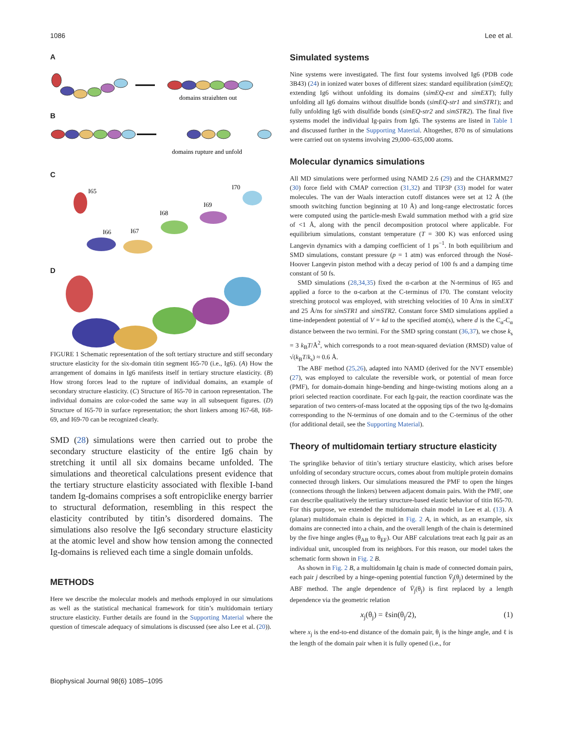1086 Lee et al.
A
domains straighten out
B
domains rupture and unfold
C
I65
I66
I67
I68
I69
I70
D
FIGURE 1 Schematic representation of the soft tertiary structure and stiff secondary structure elasticity for the six-domain titin segment I65-70 (i.e., Ig6). (A) How the arrangement of domains in Ig6 manifests itself in tertiary structure elasticity. (B) How strong forces lead to the rupture of individual domains, an example of secondary structure elasticity. (C) Structure of I65-70 in cartoon representation. The individual domains are color-coded the same way in all subsequent figures. (D) Structure of I65-70 in surface representation; the short linkers among I67-68, I68-69, and I69-70 can be recognized clearly.
SMD (28) simulations were then carried out to probe the secondary structure elasticity of the entire Ig6 chain by stretching it until all six domains became unfolded. The simulations and theoretical calculations present evidence that the tertiary structure elasticity associated with flexible I-band tandem Ig-domains comprises a soft entropiclike energy barrier to structural deformation, resembling in this respect the elasticity contributed by titin’s disordered domains. The simulations also resolve the Ig6 secondary structure elasticity at the atomic level and show how tension among the connected Ig-domains is relieved each time a single domain unfolds.
METHODS
Here we describe the molecular models and methods employed in our simulations as well as the statistical mechanical framework for titin’s multidomain tertiary structure elasticity. Further details are found in the Supporting Material where the question of timescale adequacy of simulations is discussed (see also Lee et al. (20)).
Simulated systems
Nine systems were investigated. The first four systems involved Ig6 (PDB code 3B43) (24) in ionized water boxes of different sizes: standard equilibration (simEQ); extending Ig6 without unfolding its domains (simEQ-ext and simEXT); fully unfolding all Ig6 domains without disulfide bonds (simEQ-str1 and simSTR1); and fully unfolding Ig6 with disulfide bonds (simEQ-str2 and simSTR2). The final five systems model the individual Ig-pairs from Ig6. The systems are listed in Table 1 and discussed further in the Supporting Material. Altogether, 870 ns of simulations were carried out on systems involving 29,000–635,000 atoms.
Molecular dynamics simulations
All MD simulations were performed using NAMD 2.6 (29) and the CHARMM27 (30) force field with CMAP correction (31,32) and TIP3P (33) model for water molecules. The van der Waals interaction cutoff distances were set at 12 Å (the smooth switching function beginning at 10 Å) and long-range electrostatic forces were computed using the particle-mesh Ewald summation method with a grid size of <1 Å, along with the pencil decomposition protocol where applicable. For equilibrium simulations, constant temperature (T = 300 K) was enforced using Langevin dynamics with a damping coefficient of 1 ps<sup>−1</sup>. In both equilibrium and SMD simulations, constant pressure (p = 1 atm) was enforced through the Nosé-Hoover Langevin piston method with a decay period of 100 fs and a damping time constant of 50 fs.
SMD simulations (28,34,35) fixed the α-carbon at the N-terminus of I65 and applied a force to the α-carbon at the C-terminus of I70. The constant velocity stretching protocol was employed, with stretching velocities of 10 Å/ns in simEXT and 25 Å/ns for simSTR1 and simSTR2. Constant force SMD simulations applied a time-independent potential of V = kd to the specified atom(s), where d is the C<sub>α</sub>-C<sub>α</sub> distance between the two termini. For the SMD spring constant (36,37), we chose k<sub>s</sub> = 3 k<sub>B</sub>T/Å<sup>2</sup>, which corresponds to a root mean-squared deviation (RMSD) value of √(k<sub>B</sub>T/k<sub>s</sub>) ≈ 0.6 Å.
The ABF method (25,26), adapted into NAMD (derived for the NVT ensemble) (27), was employed to calculate the reversible work, or potential of mean force (PMF), for domain-domain hinge-bending and hinge-twisting motions along an a priori selected reaction coordinate. For each Ig-pair, the reaction coordinate was the separation of two centers-of-mass located at the opposing tips of the two Ig-domains corresponding to the N-terminus of one domain and to the C-terminus of the other (for additional detail, see the Supporting Material).
Theory of multidomain tertiary structure elasticity
The springlike behavior of titin’s tertiary structure elasticity, which arises before unfolding of secondary structure occurs, comes about from multiple protein domains connected through linkers. Our simulations measured the PMF to open the hinges (connections through the linkers) between adjacent domain pairs. With the PMF, one can describe qualitatively the tertiary structure-based elastic behavior of titin I65-70. For this purpose, we extended the multidomain chain model in Lee et al. (13). A (planar) multidomain chain is depicted in Fig. 2 A, in which, as an example, six domains are connected into a chain, and the overall length of the chain is determined by the five hinge angles (θ<sub>AB</sub> to θ<sub>EF</sub>). Our ABF calculations treat each Ig pair as an individual unit, uncoupled from its neighbors. For this reason, our model takes the schematic form shown in Fig. 2 B.
As shown in Fig. 2 B, a multidomain Ig chain is made of connected domain pairs, each pair j described by a hinge-opening potential function V̄<sub>j</sub>(θ<sub>j</sub>) determined by the ABF method. The angle dependence of V̄<sub>j</sub>(θ<sub>j</sub>) is first replaced by a length dependence via the geometric relation
x<sub>j</sub>(θ<sub>j</sub>) = ℓsin(θ<sub>j</sub>/2), (1)
where x<sub>j</sub> is the end-to-end distance of the domain pair, θ<sub>j</sub> is the hinge angle, and ℓ is the length of the domain pair when it is fully opened (i.e., for
Biophysical Journal 98(6) 1085–1095